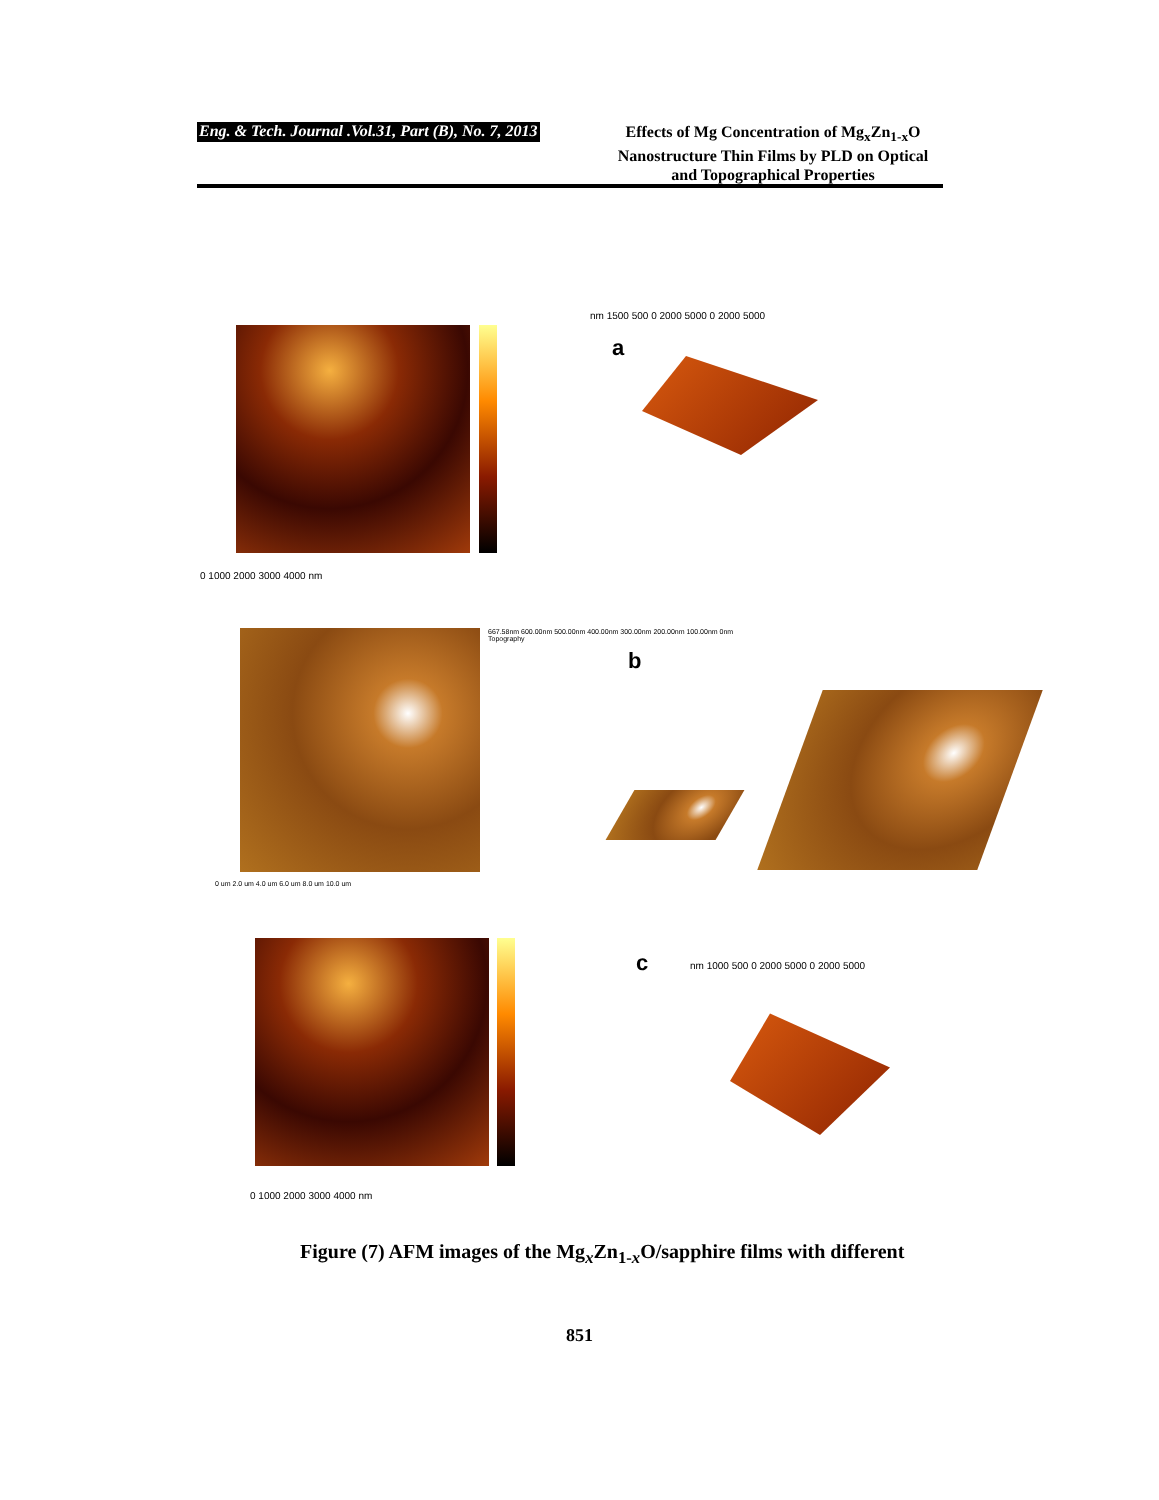Eng. & Tech. Journal .Vol.31, Part (B), No. 7, 2013
Effects of Mg Concentration of Mg<sub>x</sub>Zn<sub>1-x</sub>O Nanostructure Thin Films by PLD on Optical and Topographical Properties
0 1000 2000 3000 4000 nm
a
nm 1500 500 0 2000 5000 0 2000 5000
667.58nm 600.00nm 500.00nm 400.00nm 300.00nm 200.00nm 100.00nm 0nm
Topography
0 um 2.0 um 4.0 um 6.0 um 8.0 um 10.0 um
b
0 1000 2000 3000 4000 nm
c
nm 1000 500 0 2000 5000 0 2000 5000
Figure (7) AFM images of the Mg<sub>x</sub>Zn<sub>1-x</sub>O/sapphire films with different
851